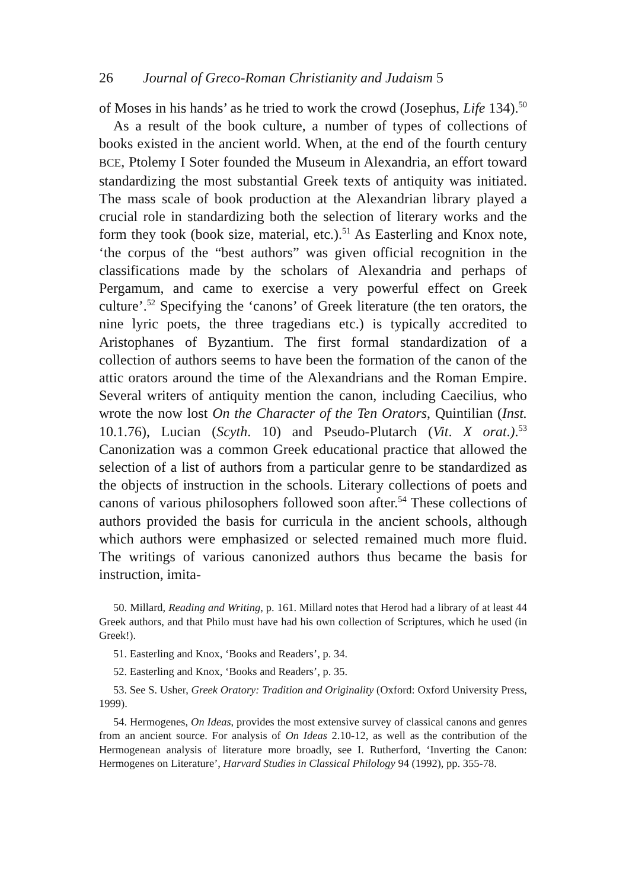26 Journal of Greco-Roman Christianity and Judaism 5
of Moses in his hands’ as he tried to work the crowd (Josephus, Life 134).<sup>50</sup>
As a result of the book culture, a number of types of collections of books existed in the ancient world. When, at the end of the fourth century BCE, Ptolemy I Soter founded the Museum in Alexandria, an effort toward standardizing the most substantial Greek texts of antiquity was initiated. The mass scale of book production at the Alexandrian library played a crucial role in standardizing both the selection of literary works and the form they took (book size, material, etc.).<sup>51</sup> As Easterling and Knox note, ‘the corpus of the “best authors” was given official recognition in the classifications made by the scholars of Alexandria and perhaps of Pergamum, and came to exercise a very powerful effect on Greek culture’.<sup>52</sup> Specifying the ‘canons’ of Greek literature (the ten orators, the nine lyric poets, the three tragedians etc.) is typically accredited to Aristophanes of Byzantium. The first formal standardization of a collection of authors seems to have been the formation of the canon of the attic orators around the time of the Alexandrians and the Roman Empire. Several writers of antiquity mention the canon, including Caecilius, who wrote the now lost On the Character of the Ten Orators, Quintilian (Inst. 10.1.76), Lucian (Scyth. 10) and Pseudo-Plutarch (Vit. X orat.).<sup>53</sup> Canonization was a common Greek educational practice that allowed the selection of a list of authors from a particular genre to be standardized as the objects of instruction in the schools. Literary collections of poets and canons of various philosophers followed soon after.<sup>54</sup> These collections of authors provided the basis for curricula in the ancient schools, although which authors were emphasized or selected remained much more fluid. The writings of various canonized authors thus became the basis for instruction, imita-
50. Millard, Reading and Writing, p. 161. Millard notes that Herod had a library of at least 44 Greek authors, and that Philo must have had his own collection of Scriptures, which he used (in Greek!).
51. Easterling and Knox, ‘Books and Readers’, p. 34.
52. Easterling and Knox, ‘Books and Readers’, p. 35.
53. See S. Usher, Greek Oratory: Tradition and Originality (Oxford: Oxford University Press, 1999).
54. Hermogenes, On Ideas, provides the most extensive survey of classical canons and genres from an ancient source. For analysis of On Ideas 2.10-12, as well as the contribution of the Hermogenean analysis of literature more broadly, see I. Rutherford, ‘Inverting the Canon: Hermogenes on Literature’, Harvard Studies in Classical Philology 94 (1992), pp. 355-78.